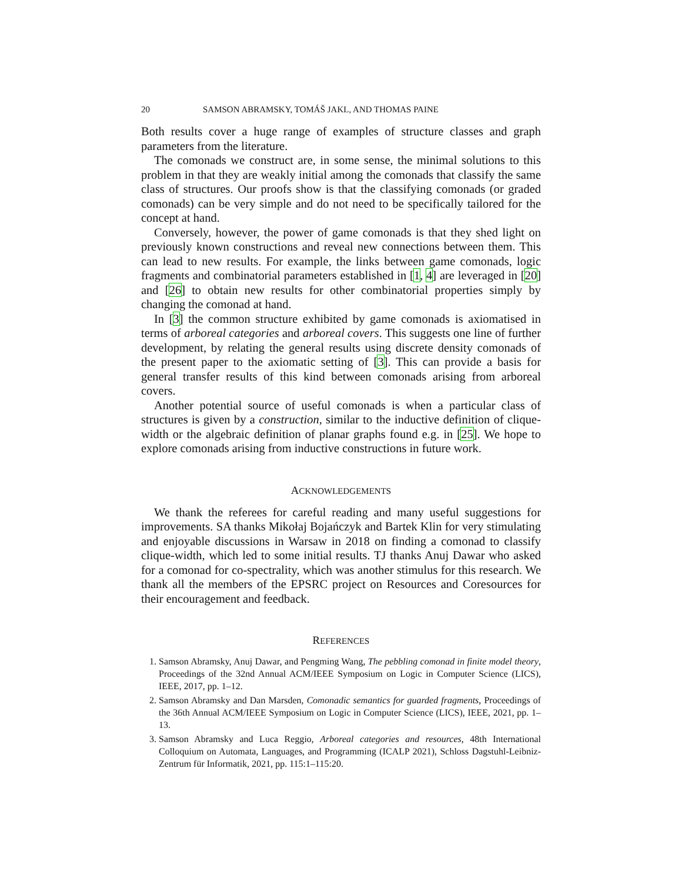20 SAMSON ABRAMSKY, TOMÁŠ JAKL, AND THOMAS PAINE
Both results cover a huge range of examples of structure classes and graph parameters from the literature.
The comonads we construct are, in some sense, the minimal solutions to this problem in that they are weakly initial among the comonads that classify the same class of structures. Our proofs show is that the classifying comonads (or graded comonads) can be very simple and do not need to be specifically tailored for the concept at hand.
Conversely, however, the power of game comonads is that they shed light on previously known constructions and reveal new connections between them. This can lead to new results. For example, the links between game comonads, logic fragments and combinatorial parameters established in [1, 4] are leveraged in [20] and [26] to obtain new results for other combinatorial properties simply by changing the comonad at hand.
In [3] the common structure exhibited by game comonads is axiomatised in terms of arboreal categories and arboreal covers. This suggests one line of further development, by relating the general results using discrete density comonads of the present paper to the axiomatic setting of [3]. This can provide a basis for general transfer results of this kind between comonads arising from arboreal covers.
Another potential source of useful comonads is when a particular class of structures is given by a construction, similar to the inductive definition of clique-width or the algebraic definition of planar graphs found e.g. in [25]. We hope to explore comonads arising from inductive constructions in future work.
ACKNOWLEDGEMENTS
We thank the referees for careful reading and many useful suggestions for improvements. SA thanks Mikołaj Bojańczyk and Bartek Klin for very stimulating and enjoyable discussions in Warsaw in 2018 on finding a comonad to classify clique-width, which led to some initial results. TJ thanks Anuj Dawar who asked for a comonad for co-spectrality, which was another stimulus for this research. We thank all the members of the EPSRC project on Resources and Coresources for their encouragement and feedback.
REFERENCES
1. Samson Abramsky, Anuj Dawar, and Pengming Wang, The pebbling comonad in finite model theory, Proceedings of the 32nd Annual ACM/IEEE Symposium on Logic in Computer Science (LICS), IEEE, 2017, pp. 1–12.
2. Samson Abramsky and Dan Marsden, Comonadic semantics for guarded fragments, Proceedings of the 36th Annual ACM/IEEE Symposium on Logic in Computer Science (LICS), IEEE, 2021, pp. 1–13.
3. Samson Abramsky and Luca Reggio, Arboreal categories and resources, 48th International Colloquium on Automata, Languages, and Programming (ICALP 2021), Schloss Dagstuhl-Leibniz-Zentrum für Informatik, 2021, pp. 115:1–115:20.